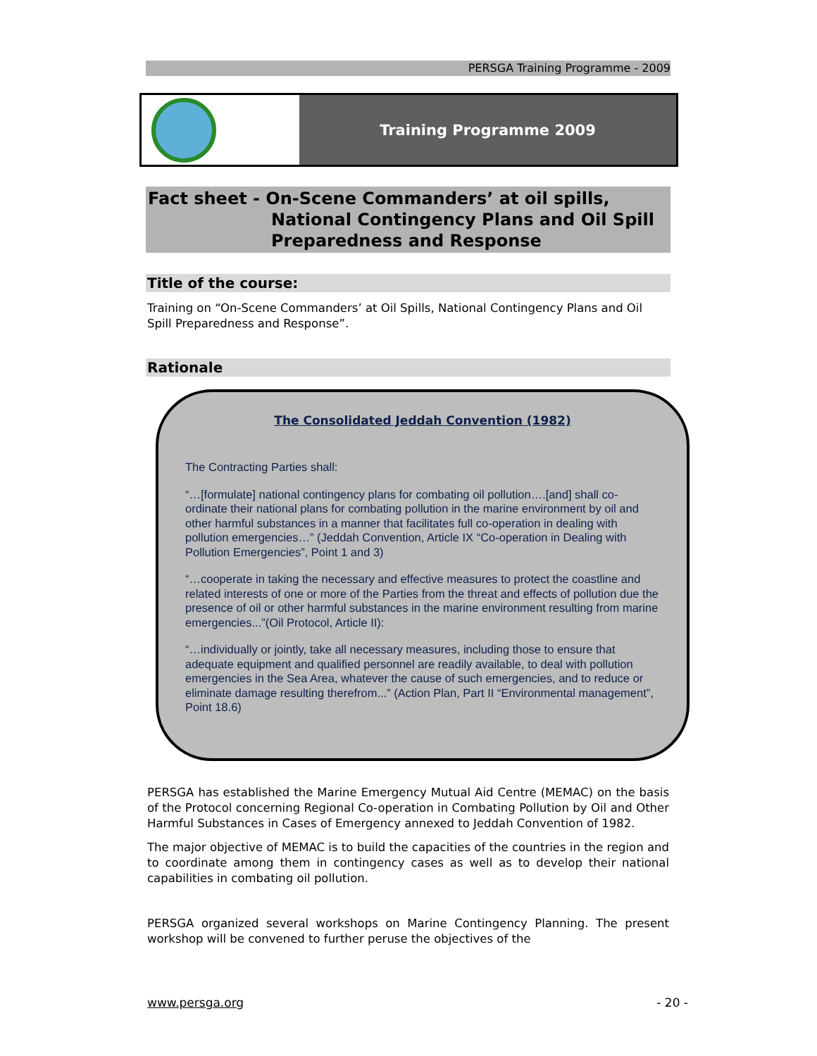PERSGA Training Programme - 2009
Training Programme 2009
Fact sheet - On-Scene Commanders’ at oil spills,
National Contingency Plans and Oil Spill
Preparedness and Response
Title of the course:
Training on “On-Scene Commanders’ at Oil Spills, National Contingency Plans and Oil Spill Preparedness and Response”.
Rationale
The Consolidated Jeddah Convention (1982)
The Contracting Parties shall:
“…[formulate] national contingency plans for combating oil pollution….[and] shall co-ordinate their national plans for combating pollution in the marine environment by oil and other harmful substances in a manner that facilitates full co-operation in dealing with pollution emergencies…” (Jeddah Convention, Article IX “Co-operation in Dealing with Pollution Emergencies”, Point 1 and 3)
“…cooperate in taking the necessary and effective measures to protect the coastline and related interests of one or more of the Parties from the threat and effects of pollution due the presence of oil or other harmful substances in the marine environment resulting from marine emergencies...”(Oil Protocol, Article II):
“…individually or jointly, take all necessary measures, including those to ensure that adequate equipment and qualified personnel are readily available, to deal with pollution emergencies in the Sea Area, whatever the cause of such emergencies, and to reduce or eliminate damage resulting therefrom...” (Action Plan, Part II “Environmental management”, Point 18.6)
PERSGA has established the Marine Emergency Mutual Aid Centre (MEMAC) on the basis of the Protocol concerning Regional Co-operation in Combating Pollution by Oil and Other Harmful Substances in Cases of Emergency annexed to Jeddah Convention of 1982.
The major objective of MEMAC is to build the capacities of the countries in the region and to coordinate among them in contingency cases as well as to develop their national capabilities in combating oil pollution.
PERSGA organized several workshops on Marine Contingency Planning. The present workshop will be convened to further peruse the objectives of the
www.persga.org - 20 -